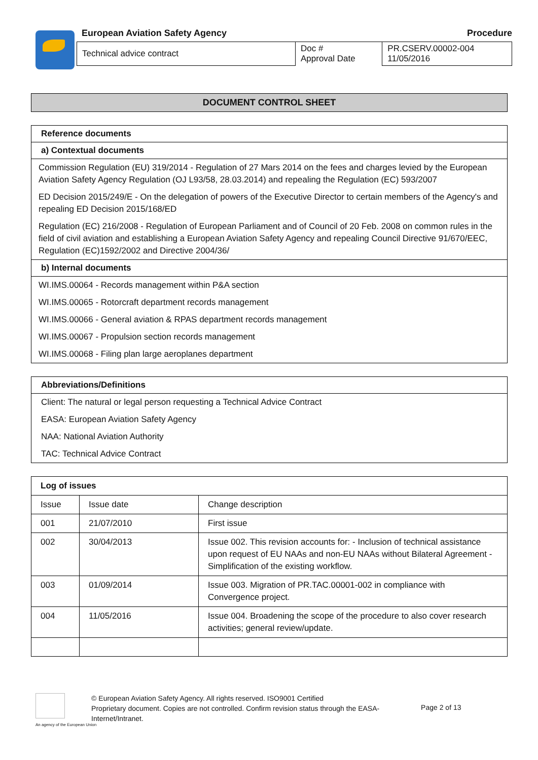European Aviation Safety Agency Procedure
| Technical advice contract | Doc # Approval Date | PR.CSERV.00002-004 11/05/2016 |
DOCUMENT CONTROL SHEET
Reference documents
a) Contextual documents
Commission Regulation (EU) 319/2014 - Regulation of 27 Mars 2014 on the fees and charges levied by the European Aviation Safety Agency Regulation (OJ L93/58, 28.03.2014) and repealing the Regulation (EC) 593/2007
ED Decision 2015/249/E - On the delegation of powers of the Executive Director to certain members of the Agency's and repealing ED Decision 2015/168/ED
Regulation (EC) 216/2008 - Regulation of European Parliament and of Council of 20 Feb. 2008 on common rules in the field of civil aviation and establishing a European Aviation Safety Agency and repealing Council Directive 91/670/EEC, Regulation (EC)1592/2002 and Directive 2004/36/
b) Internal documents
WI.IMS.00064 - Records management within P&A section
WI.IMS.00065 - Rotorcraft department records management
WI.IMS.00066 - General aviation & RPAS department records management
WI.IMS.00067 - Propulsion section records management
WI.IMS.00068 - Filing plan large aeroplanes department
Abbreviations/Definitions
Client: The natural or legal person requesting a Technical Advice Contract
EASA: European Aviation Safety Agency
NAA: National Aviation Authority
TAC: Technical Advice Contract
| Log of issues | | |
| --- | --- | --- |
| Issue | Issue date | Change description |
| 001 | 21/07/2010 | First issue |
| 002 | 30/04/2013 | Issue 002. This revision accounts for: - Inclusion of technical assistance upon request of EU NAAs and non-EU NAAs without Bilateral Agreement - Simplification of the existing workflow. |
| 003 | 01/09/2014 | Issue 003. Migration of PR.TAC.00001-002 in compliance with Convergence project. |
| 004 | 11/05/2016 | Issue 004. Broadening the scope of the procedure to also cover research activities; general review/update. |
An agency of the European Union
© European Aviation Safety Agency. All rights reserved. ISO9001 Certified
Proprietary document. Copies are not controlled. Confirm revision status through the EASA-Internet/Intranet.
Page 2 of 13